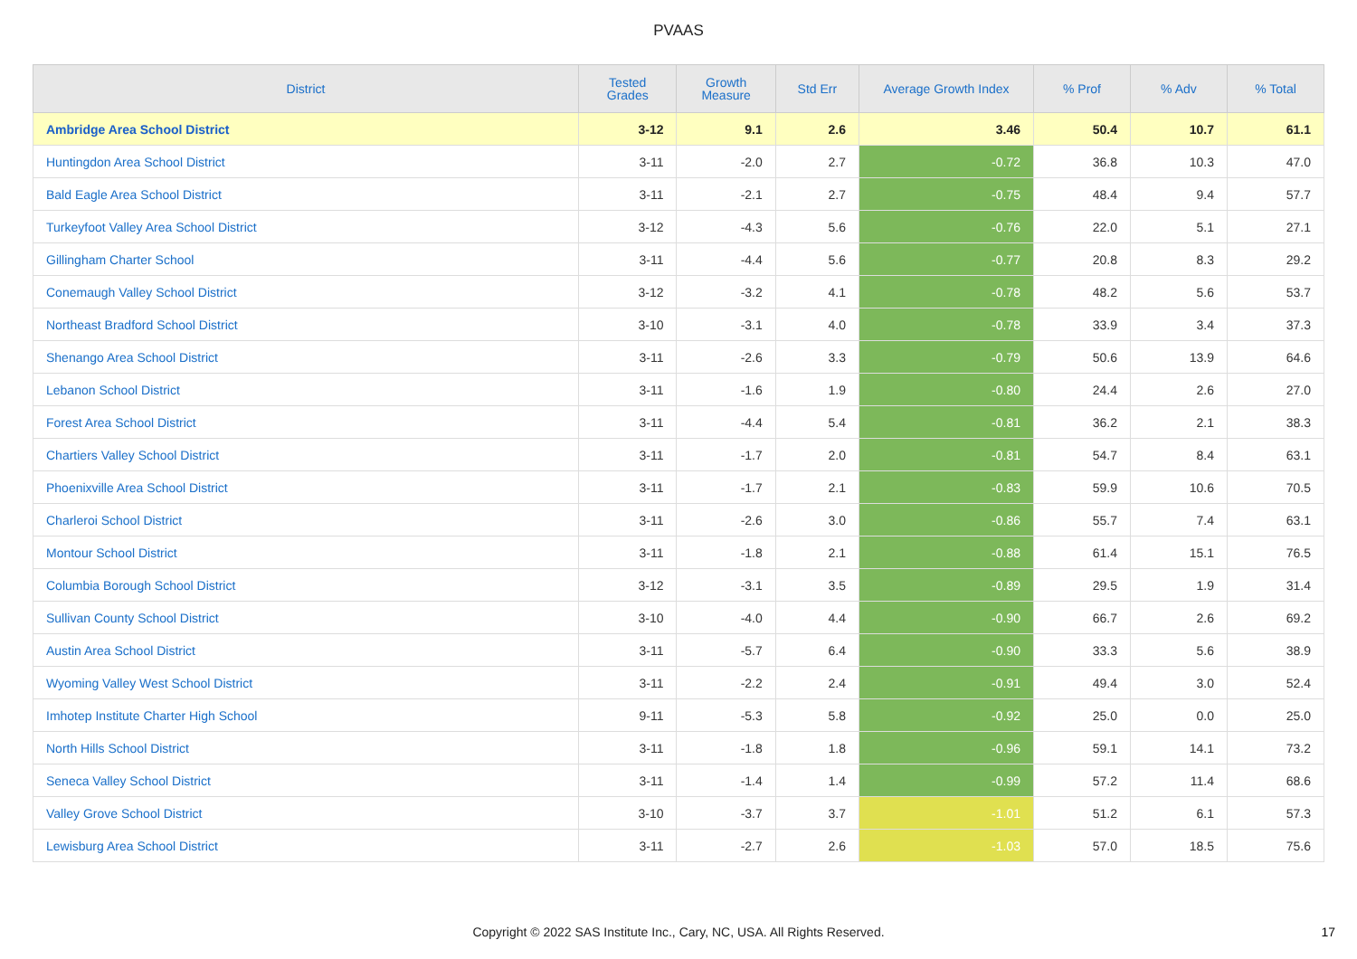PVAAS
| District | Tested Grades | Growth Measure | Std Err | Average Growth Index | % Prof | % Adv | % Total |
| --- | --- | --- | --- | --- | --- | --- | --- |
| Ambridge Area School District | 3-12 | 9.1 | 2.6 | 3.46 | 50.4 | 10.7 | 61.1 |
| Huntingdon Area School District | 3-11 | -2.0 | 2.7 | -0.72 | 36.8 | 10.3 | 47.0 |
| Bald Eagle Area School District | 3-11 | -2.1 | 2.7 | -0.75 | 48.4 | 9.4 | 57.7 |
| Turkeyfoot Valley Area School District | 3-12 | -4.3 | 5.6 | -0.76 | 22.0 | 5.1 | 27.1 |
| Gillingham Charter School | 3-11 | -4.4 | 5.6 | -0.77 | 20.8 | 8.3 | 29.2 |
| Conemaugh Valley School District | 3-12 | -3.2 | 4.1 | -0.78 | 48.2 | 5.6 | 53.7 |
| Northeast Bradford School District | 3-10 | -3.1 | 4.0 | -0.78 | 33.9 | 3.4 | 37.3 |
| Shenango Area School District | 3-11 | -2.6 | 3.3 | -0.79 | 50.6 | 13.9 | 64.6 |
| Lebanon School District | 3-11 | -1.6 | 1.9 | -0.80 | 24.4 | 2.6 | 27.0 |
| Forest Area School District | 3-11 | -4.4 | 5.4 | -0.81 | 36.2 | 2.1 | 38.3 |
| Chartiers Valley School District | 3-11 | -1.7 | 2.0 | -0.81 | 54.7 | 8.4 | 63.1 |
| Phoenixville Area School District | 3-11 | -1.7 | 2.1 | -0.83 | 59.9 | 10.6 | 70.5 |
| Charleroi School District | 3-11 | -2.6 | 3.0 | -0.86 | 55.7 | 7.4 | 63.1 |
| Montour School District | 3-11 | -1.8 | 2.1 | -0.88 | 61.4 | 15.1 | 76.5 |
| Columbia Borough School District | 3-12 | -3.1 | 3.5 | -0.89 | 29.5 | 1.9 | 31.4 |
| Sullivan County School District | 3-10 | -4.0 | 4.4 | -0.90 | 66.7 | 2.6 | 69.2 |
| Austin Area School District | 3-11 | -5.7 | 6.4 | -0.90 | 33.3 | 5.6 | 38.9 |
| Wyoming Valley West School District | 3-11 | -2.2 | 2.4 | -0.91 | 49.4 | 3.0 | 52.4 |
| Imhotep Institute Charter High School | 9-11 | -5.3 | 5.8 | -0.92 | 25.0 | 0.0 | 25.0 |
| North Hills School District | 3-11 | -1.8 | 1.8 | -0.96 | 59.1 | 14.1 | 73.2 |
| Seneca Valley School District | 3-11 | -1.4 | 1.4 | -0.99 | 57.2 | 11.4 | 68.6 |
| Valley Grove School District | 3-10 | -3.7 | 3.7 | -1.01 | 51.2 | 6.1 | 57.3 |
| Lewisburg Area School District | 3-11 | -2.7 | 2.6 | -1.03 | 57.0 | 18.5 | 75.6 |
Copyright © 2022 SAS Institute Inc., Cary, NC, USA. All Rights Reserved. 17